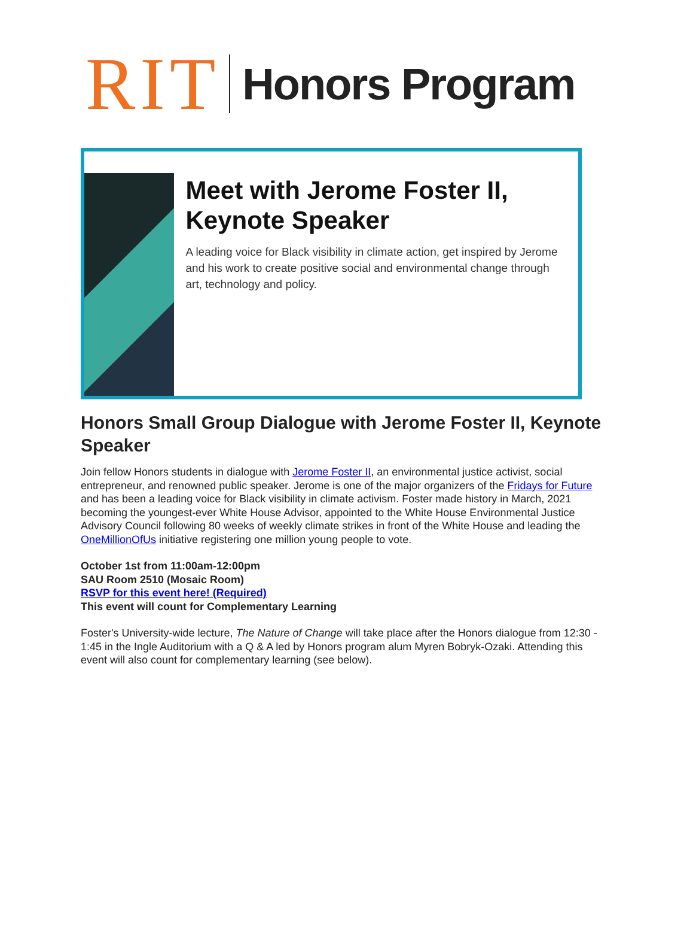RIT
Honors Program
Meet with Jerome Foster II, Keynote Speaker
A leading voice for Black visibility in climate action, get inspired by Jerome and his work to create positive social and environmental change through art, technology and policy.
Honors Small Group Dialogue with Jerome Foster II, Keynote Speaker
Join fellow Honors students in dialogue with Jerome Foster II, an environmental justice activist, social entrepreneur, and renowned public speaker. Jerome is one of the major organizers of the Fridays for Future and has been a leading voice for Black visibility in climate activism. Foster made history in March, 2021 becoming the youngest-ever White House Advisor, appointed to the White House Environmental Justice Advisory Council following 80 weeks of weekly climate strikes in front of the White House and leading the OneMillionOfUs initiative registering one million young people to vote.
October 1st from 11:00am-12:00pm
SAU Room 2510 (Mosaic Room)
RSVP for this event here! (Required)
This event will count for Complementary Learning
Foster's University-wide lecture, The Nature of Change will take place after the Honors dialogue from 12:30 - 1:45 in the Ingle Auditorium with a Q & A led by Honors program alum Myren Bobryk-Ozaki. Attending this event will also count for complementary learning (see below).